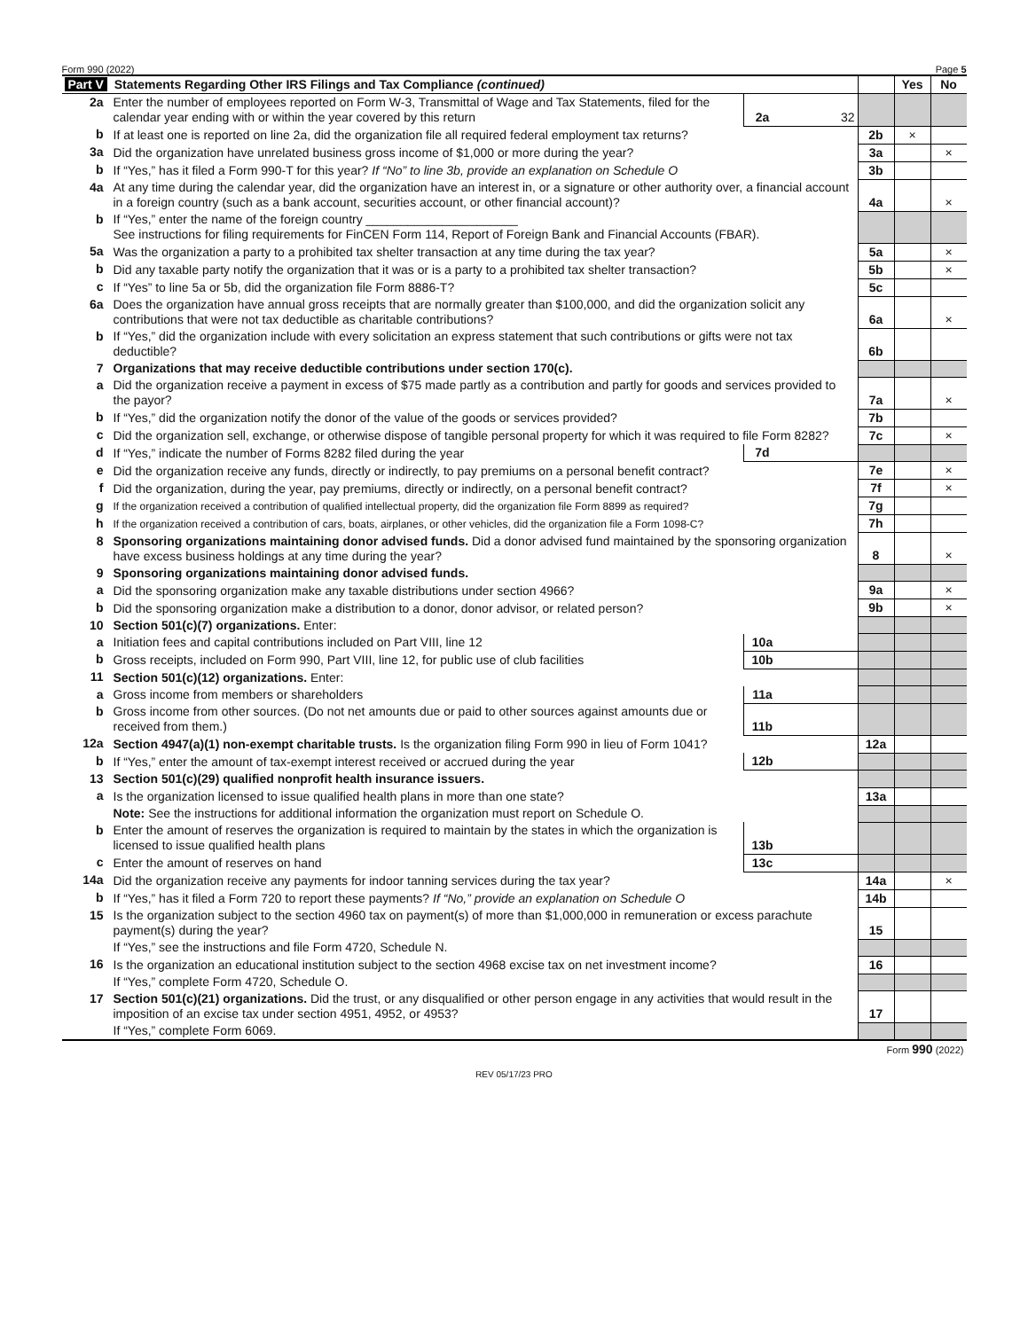Form 990 (2022) Page 5
| Part V Statements Regarding Other IRS Filings and Tax Compliance (continued) | | | | | Yes | No |
| --- | --- | --- | --- | --- | --- | --- |
| 2a | Enter the number of employees reported on Form W-3, Transmittal of Wage and Tax Statements, filed for the calendar year ending with or within the year covered by this return | 2a | 32 | | | |
| b | If at least one is reported on line 2a, did the organization file all required federal employment tax returns? | | | 2b | × | |
| 3a | Did the organization have unrelated business gross income of $1,000 or more during the year? | | | 3a | | × |
| b | If “Yes,” has it filed a Form 990-T for this year? If “No” to line 3b, provide an explanation on Schedule O | | | 3b | | |
| 4a | At any time during the calendar year, did the organization have an interest in, or a signature or other authority over, a financial account in a foreign country (such as a bank account, securities account, or other financial account)? | | | 4a | | × |
| b | If “Yes,” enter the name of the foreign country ______________________ See instructions for filing requirements for FinCEN Form 114, Report of Foreign Bank and Financial Accounts (FBAR). | | | | | |
| 5a | Was the organization a party to a prohibited tax shelter transaction at any time during the tax year? | | | 5a | | × |
| b | Did any taxable party notify the organization that it was or is a party to a prohibited tax shelter transaction? | | | 5b | | × |
| c | If “Yes” to line 5a or 5b, did the organization file Form 8886-T? | | | 5c | | |
| 6a | Does the organization have annual gross receipts that are normally greater than $100,000, and did the organization solicit any contributions that were not tax deductible as charitable contributions? | | | 6a | | × |
| b | If “Yes,” did the organization include with every solicitation an express statement that such contributions or gifts were not tax deductible? | | | 6b | | |
| 7 | Organizations that may receive deductible contributions under section 170(c). | | | | | |
| a | Did the organization receive a payment in excess of $75 made partly as a contribution and partly for goods and services provided to the payor? | | | 7a | | × |
| b | If “Yes,” did the organization notify the donor of the value of the goods or services provided? | | | 7b | | |
| c | Did the organization sell, exchange, or otherwise dispose of tangible personal property for which it was required to file Form 8282? | | | 7c | | × |
| d | If “Yes,” indicate the number of Forms 8282 filed during the year | 7d | | | | |
| e | Did the organization receive any funds, directly or indirectly, to pay premiums on a personal benefit contract? | | | 7e | | × |
| f | Did the organization, during the year, pay premiums, directly or indirectly, on a personal benefit contract? | | | 7f | | × |
| g | If the organization received a contribution of qualified intellectual property, did the organization file Form 8899 as required? | | | 7g | | |
| h | If the organization received a contribution of cars, boats, airplanes, or other vehicles, did the organization file a Form 1098-C? | | | 7h | | |
| 8 | Sponsoring organizations maintaining donor advised funds. Did a donor advised fund maintained by the sponsoring organization have excess business holdings at any time during the year? | | | 8 | | × |
| 9 | Sponsoring organizations maintaining donor advised funds. | | | | | |
| a | Did the sponsoring organization make any taxable distributions under section 4966? | | | 9a | | × |
| b | Did the sponsoring organization make a distribution to a donor, donor advisor, or related person? | | | 9b | | × |
| 10 | Section 501(c)(7) organizations. Enter: | | | | | |
| a | Initiation fees and capital contributions included on Part VIII, line 12 | 10a | | | | |
| b | Gross receipts, included on Form 990, Part VIII, line 12, for public use of club facilities | 10b | | | | |
| 11 | Section 501(c)(12) organizations. Enter: | | | | | |
| a | Gross income from members or shareholders | 11a | | | | |
| b | Gross income from other sources. (Do not net amounts due or paid to other sources against amounts due or received from them.) | 11b | | | | |
| 12a | Section 4947(a)(1) non-exempt charitable trusts. Is the organization filing Form 990 in lieu of Form 1041? | | | 12a | | |
| b | If “Yes,” enter the amount of tax-exempt interest received or accrued during the year | 12b | | | | |
| 13 | Section 501(c)(29) qualified nonprofit health insurance issuers. | | | | | |
| a | Is the organization licensed to issue qualified health plans in more than one state? | | | 13a | | |
| | Note: See the instructions for additional information the organization must report on Schedule O. | | | | | |
| b | Enter the amount of reserves the organization is required to maintain by the states in which the organization is licensed to issue qualified health plans | 13b | | | | |
| c | Enter the amount of reserves on hand | 13c | | | | |
| 14a | Did the organization receive any payments for indoor tanning services during the tax year? | | | 14a | | × |
| b | If “Yes,” has it filed a Form 720 to report these payments? If “No,” provide an explanation on Schedule O | | | 14b | | |
| 15 | Is the organization subject to the section 4960 tax on payment(s) of more than $1,000,000 in remuneration or excess parachute payment(s) during the year? | | | 15 | | |
| | If “Yes,” see the instructions and file Form 4720, Schedule N. | | | | | |
| 16 | Is the organization an educational institution subject to the section 4968 excise tax on net investment income? | | | 16 | | |
| | If “Yes,” complete Form 4720, Schedule O. | | | | | |
| 17 | Section 501(c)(21) organizations. Did the trust, or any disqualified or other person engage in any activities that would result in the imposition of an excise tax under section 4951, 4952, or 4953? | | | 17 | | |
| | If “Yes,” complete Form 6069. | | | | | |
| Form 990 (2022) | | | | | | |
REV 05/17/23 PRO